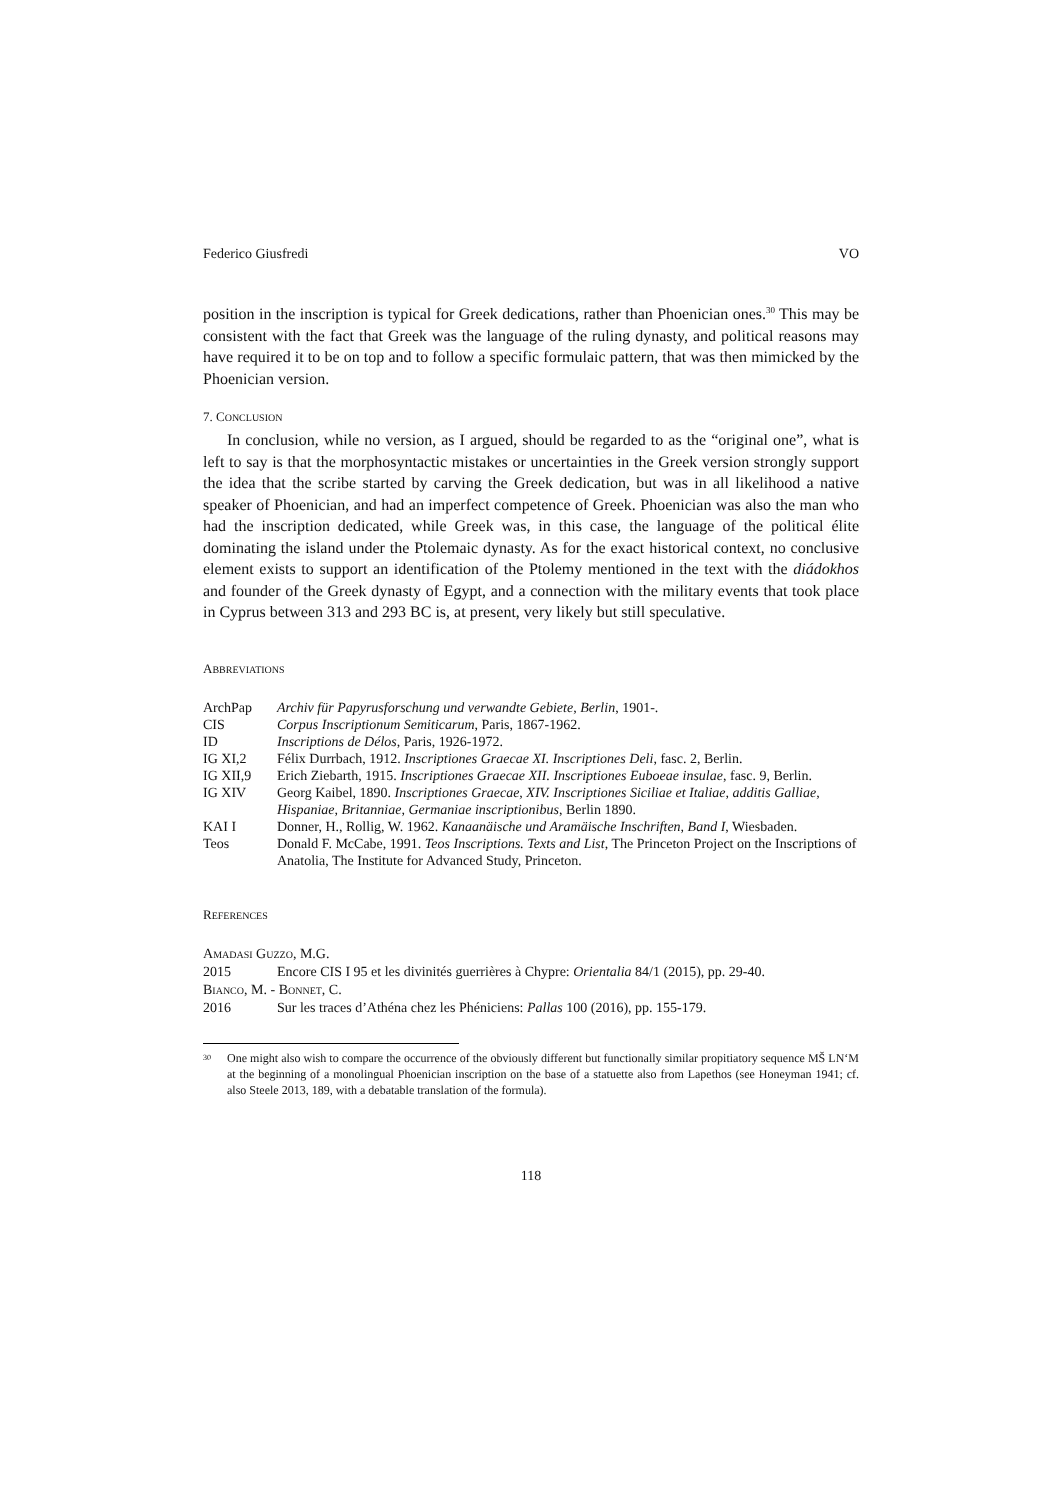Federico Giusfredi VO
position in the inscription is typical for Greek dedications, rather than Phoenician ones.<sup>30</sup> This may be consistent with the fact that Greek was the language of the ruling dynasty, and political reasons may have required it to be on top and to follow a specific formulaic pattern, that was then mimicked by the Phoenician version.
7. CONCLUSION
In conclusion, while no version, as I argued, should be regarded to as the “original one”, what is left to say is that the morphosyntactic mistakes or uncertainties in the Greek version strongly support the idea that the scribe started by carving the Greek dedication, but was in all likelihood a native speaker of Phoenician, and had an imperfect competence of Greek. Phoenician was also the man who had the inscription dedicated, while Greek was, in this case, the language of the political élite dominating the island under the Ptolemaic dynasty. As for the exact historical context, no conclusive element exists to support an identification of the Ptolemy mentioned in the text with the diádokhos and founder of the Greek dynasty of Egypt, and a connection with the military events that took place in Cyprus between 313 and 293 BC is, at present, very likely but still speculative.
ABBREVIATIONS
| ArchPap | Archiv für Papyrusforschung und verwandte Gebiete, Berlin , 1901-. |
| CIS | Corpus Inscriptionum Semiticarum , Paris, 1867-1962. |
| ID | Inscriptions de Délos , Paris, 1926-1972. |
| IG XI,2 | Félix Durrbach, 1912. Inscriptiones Graecae XI. Inscriptiones Deli , fasc. 2, Berlin. |
| IG XII,9 | Erich Ziebarth, 1915. Inscriptiones Graecae XII. Inscriptiones Euboeae insulae , fasc. 9, Berlin. |
| IG XIV | Georg Kaibel, 1890. Inscriptiones Graecae, XIV. Inscriptiones Siciliae et Italiae, additis Galliae, Hispaniae, Britanniae, Germaniae inscriptionibus , Berlin 1890. |
| KAI I | Donner, H., Rollig, W. 1962. Kanaanäische und Aramäische Inschriften, Band I , Wiesbaden. |
| Teos | Donald F. McCabe, 1991. Teos Inscriptions. Texts and List , The Princeton Project on the Inscriptions of Anatolia, The Institute for Advanced Study, Princeton. |
REFERENCES
AMADASI GUZZO, M.G.
2015 Encore CIS I 95 et les divinités guerrières à Chypre: Orientalia 84/1 (2015), pp. 29-40.
BIANCO, M. - BONNET, C.
2016 Sur les traces d’Athéna chez les Phéniciens: Pallas 100 (2016), pp. 155-179.
<sup>30</sup> One might also wish to compare the occurrence of the obviously different but functionally similar propitiatory sequence MŠ LN‘M at the beginning of a monolingual Phoenician inscription on the base of a statuette also from Lapethos (see Honeyman 1941; cf. also Steele 2013, 189, with a debatable translation of the formula).
118